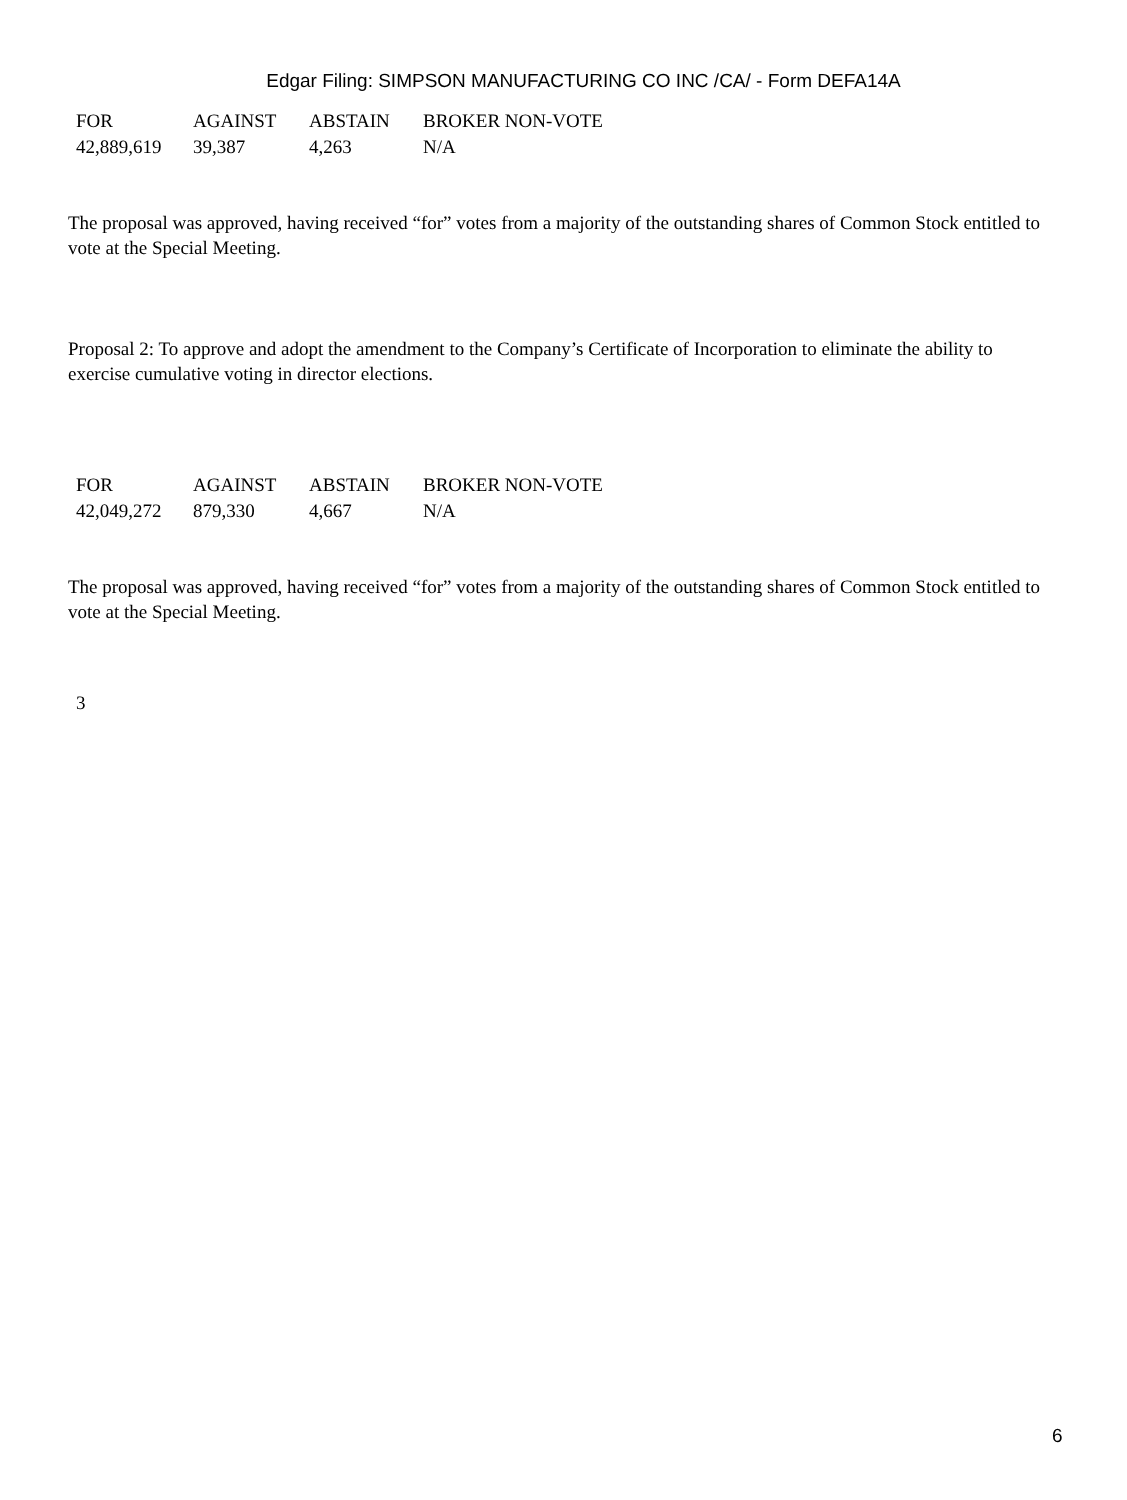Edgar Filing: SIMPSON MANUFACTURING CO INC /CA/ - Form DEFA14A
| FOR | AGAINST | ABSTAIN | BROKER NON-VOTE |
| --- | --- | --- | --- |
| 42,889,619 | 39,387 | 4,263 | N/A |
The proposal was approved, having received “for” votes from a majority of the outstanding shares of Common Stock entitled to vote at the Special Meeting.
Proposal 2: To approve and adopt the amendment to the Company’s Certificate of Incorporation to eliminate the ability to exercise cumulative voting in director elections.
| FOR | AGAINST | ABSTAIN | BROKER NON-VOTE |
| --- | --- | --- | --- |
| 42,049,272 | 879,330 | 4,667 | N/A |
The proposal was approved, having received “for” votes from a majority of the outstanding shares of Common Stock entitled to vote at the Special Meeting.
3
6